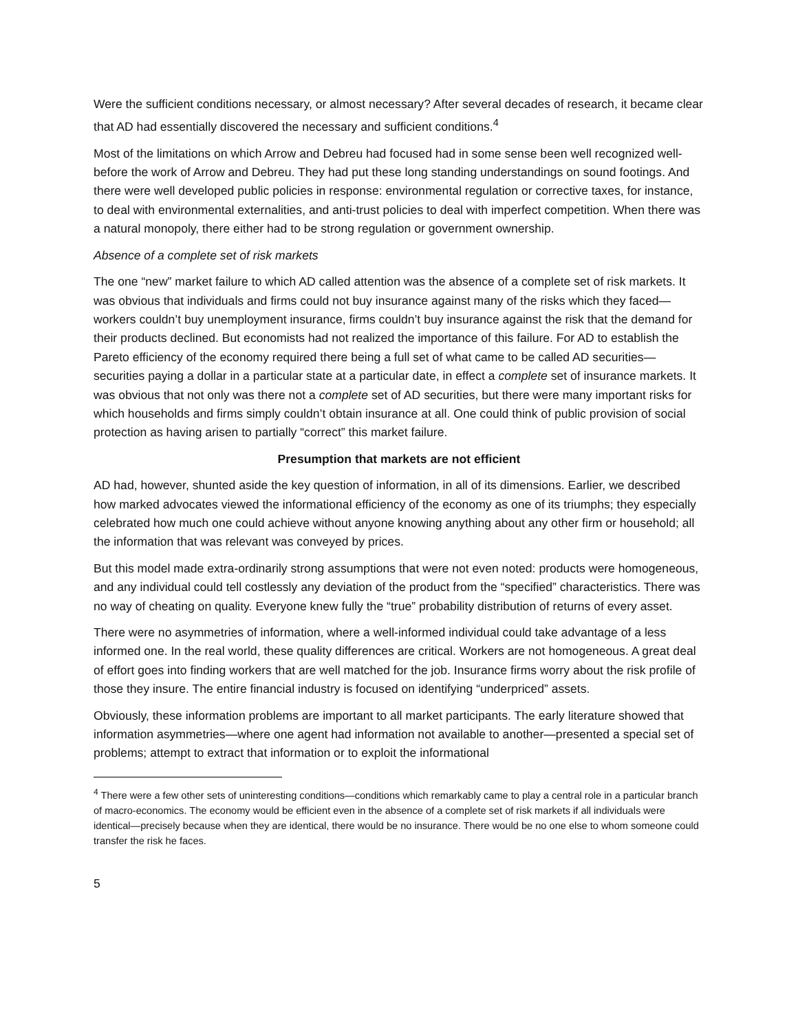Were the sufficient conditions necessary, or almost necessary? After several decades of research, it became clear that AD had essentially discovered the necessary and sufficient conditions.<sup>4</sup>
Most of the limitations on which Arrow and Debreu had focused had in some sense been well recognized well-before the work of Arrow and Debreu. They had put these long standing understandings on sound footings. And there were well developed public policies in response: environmental regulation or corrective taxes, for instance, to deal with environmental externalities, and anti-trust policies to deal with imperfect competition. When there was a natural monopoly, there either had to be strong regulation or government ownership.
Absence of a complete set of risk markets
The one “new” market failure to which AD called attention was the absence of a complete set of risk markets. It was obvious that individuals and firms could not buy insurance against many of the risks which they faced—workers couldn’t buy unemployment insurance, firms couldn’t buy insurance against the risk that the demand for their products declined. But economists had not realized the importance of this failure. For AD to establish the Pareto efficiency of the economy required there being a full set of what came to be called AD securities—securities paying a dollar in a particular state at a particular date, in effect a complete set of insurance markets. It was obvious that not only was there not a complete set of AD securities, but there were many important risks for which households and firms simply couldn’t obtain insurance at all. One could think of public provision of social protection as having arisen to partially “correct” this market failure.
Presumption that markets are not efficient
AD had, however, shunted aside the key question of information, in all of its dimensions. Earlier, we described how marked advocates viewed the informational efficiency of the economy as one of its triumphs; they especially celebrated how much one could achieve without anyone knowing anything about any other firm or household; all the information that was relevant was conveyed by prices.
But this model made extra-ordinarily strong assumptions that were not even noted: products were homogeneous, and any individual could tell costlessly any deviation of the product from the “specified” characteristics. There was no way of cheating on quality. Everyone knew fully the “true” probability distribution of returns of every asset.
There were no asymmetries of information, where a well-informed individual could take advantage of a less informed one. In the real world, these quality differences are critical. Workers are not homogeneous. A great deal of effort goes into finding workers that are well matched for the job. Insurance firms worry about the risk profile of those they insure. The entire financial industry is focused on identifying “underpriced” assets.
Obviously, these information problems are important to all market participants. The early literature showed that information asymmetries—where one agent had information not available to another—presented a special set of problems; attempt to extract that information or to exploit the informational
<sup>4</sup> There were a few other sets of uninteresting conditions—conditions which remarkably came to play a central role in a particular branch of macro-economics. The economy would be efficient even in the absence of a complete set of risk markets if all individuals were identical—precisely because when they are identical, there would be no insurance. There would be no one else to whom someone could transfer the risk he faces.
5